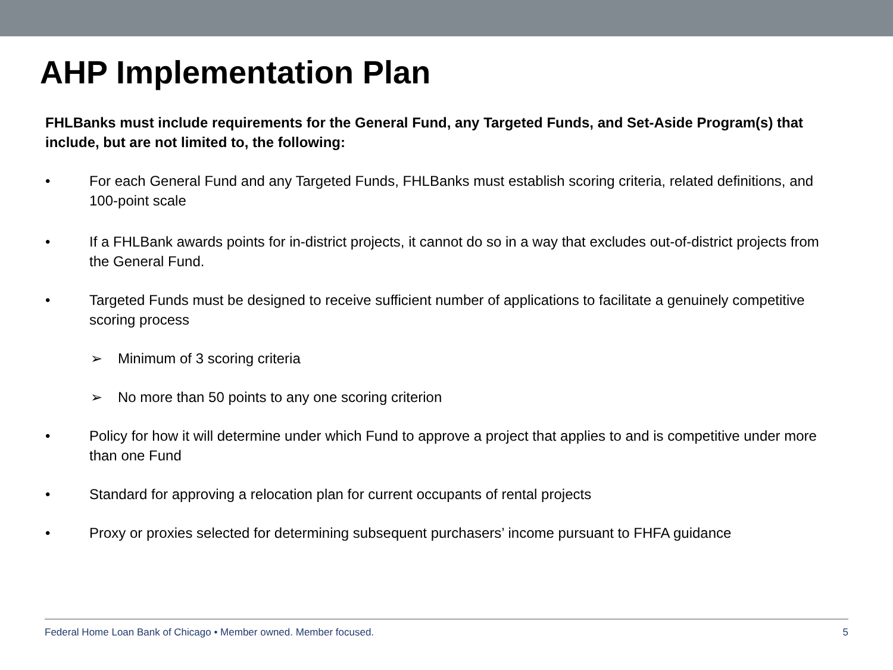AHP Implementation Plan
FHLBanks must include requirements for the General Fund, any Targeted Funds, and Set-Aside Program(s) that include, but are not limited to, the following:
• For each General Fund and any Targeted Funds, FHLBanks must establish scoring criteria, related definitions, and 100-point scale
• If a FHLBank awards points for in-district projects, it cannot do so in a way that excludes out-of-district projects from the General Fund.
• Targeted Funds must be designed to receive sufficient number of applications to facilitate a genuinely competitive scoring process
➢ Minimum of 3 scoring criteria
➢ No more than 50 points to any one scoring criterion
• Policy for how it will determine under which Fund to approve a project that applies to and is competitive under more than one Fund
• Standard for approving a relocation plan for current occupants of rental projects
• Proxy or proxies selected for determining subsequent purchasers’ income pursuant to FHFA guidance
Federal Home Loan Bank of Chicago • Member owned. Member focused. 5